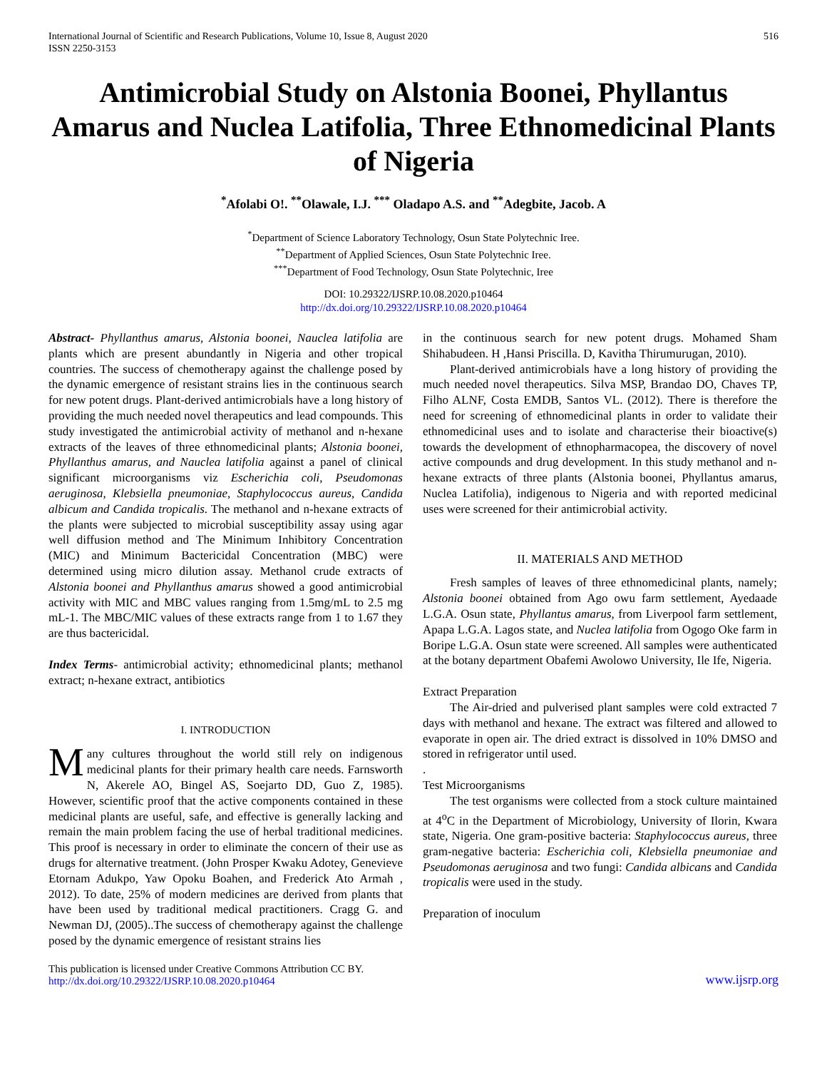International Journal of Scientific and Research Publications, Volume 10, Issue 8, August 2020
ISSN 2250-3153
516
Antimicrobial Study on Alstonia Boonei, Phyllantus Amarus and Nuclea Latifolia, Three Ethnomedicinal Plants of Nigeria
<sup>*</sup> Afolabi O!. <sup>**</sup>Olawale, I.J. <sup>***</sup> Oladapo A.S. and <sup>**</sup>Adegbite, Jacob. A
<sup>*</sup> Department of Science Laboratory Technology, Osun State Polytechnic Iree.
<sup>**</sup> Department of Applied Sciences, Osun State Polytechnic Iree.
<sup>***</sup> Department of Food Technology, Osun State Polytechnic, Iree
DOI: 10.29322/IJSRP.10.08.2020.p10464
http://dx.doi.org/10.29322/IJSRP.10.08.2020.p10464
Abstract- Phyllanthus amarus, Alstonia boonei, Nauclea latifolia are plants which are present abundantly in Nigeria and other tropical countries. The success of chemotherapy against the challenge posed by the dynamic emergence of resistant strains lies in the continuous search for new potent drugs. Plant-derived antimicrobials have a long history of providing the much needed novel therapeutics and lead compounds. This study investigated the antimicrobial activity of methanol and n-hexane extracts of the leaves of three ethnomedicinal plants; Alstonia boonei, Phyllanthus amarus, and Nauclea latifolia against a panel of clinical significant microorganisms viz Escherichia coli, Pseudomonas aeruginosa, Klebsiella pneumoniae, Staphylococcus aureus, Candida albicum and Candida tropicalis. The methanol and n-hexane extracts of the plants were subjected to microbial susceptibility assay using agar well diffusion method and The Minimum Inhibitory Concentration (MIC) and Minimum Bactericidal Concentration (MBC) were determined using micro dilution assay. Methanol crude extracts of Alstonia boonei and Phyllanthus amarus showed a good antimicrobial activity with MIC and MBC values ranging from 1.5mg/mL to 2.5 mg mL-1. The MBC/MIC values of these extracts range from 1 to 1.67 they are thus bactericidal.
Index Terms- antimicrobial activity; ethnomedicinal plants; methanol extract; n-hexane extract, antibiotics
I. INTRODUCTION
Many cultures throughout the world still rely on indigenous medicinal plants for their primary health care needs. Farnsworth N, Akerele AO, Bingel AS, Soejarto DD, Guo Z, 1985). However, scientific proof that the active components contained in these medicinal plants are useful, safe, and effective is generally lacking and remain the main problem facing the use of herbal traditional medicines. This proof is necessary in order to eliminate the concern of their use as drugs for alternative treatment. (John Prosper Kwaku Adotey, Genevieve Etornam Adukpo, Yaw Opoku Boahen, and Frederick Ato Armah , 2012). To date, 25% of modern medicines are derived from plants that have been used by traditional medical practitioners. Cragg G. and Newman DJ, (2005)..The success of chemotherapy against the challenge posed by the dynamic emergence of resistant strains lies
in the continuous search for new potent drugs. Mohamed Sham Shihabudeen. H ,Hansi Priscilla. D, Kavitha Thirumurugan, 2010).
Plant-derived antimicrobials have a long history of providing the much needed novel therapeutics. Silva MSP, Brandao DO, Chaves TP, Filho ALNF, Costa EMDB, Santos VL. (2012). There is therefore the need for screening of ethnomedicinal plants in order to validate their ethnomedicinal uses and to isolate and characterise their bioactive(s) towards the development of ethnopharmacopea, the discovery of novel active compounds and drug development. In this study methanol and n-hexane extracts of three plants (Alstonia boonei, Phyllantus amarus, Nuclea Latifolia), indigenous to Nigeria and with reported medicinal uses were screened for their antimicrobial activity.
II. MATERIALS AND METHOD
Fresh samples of leaves of three ethnomedicinal plants, namely; Alstonia boonei obtained from Ago owu farm settlement, Ayedaade L.G.A. Osun state, Phyllantus amarus, from Liverpool farm settlement, Apapa L.G.A. Lagos state, and Nuclea latifolia from Ogogo Oke farm in Boripe L.G.A. Osun state were screened. All samples were authenticated at the botany department Obafemi Awolowo University, Ile Ife, Nigeria.
Extract Preparation
The Air-dried and pulverised plant samples were cold extracted 7 days with methanol and hexane. The extract was filtered and allowed to evaporate in open air. The dried extract is dissolved in 10% DMSO and stored in refrigerator until used.
.
Test Microorganisms
The test organisms were collected from a stock culture maintained at 4<sup>o</sup>C in the Department of Microbiology, University of Ilorin, Kwara state, Nigeria. One gram-positive bacteria: Staphylococcus aureus, three gram-negative bacteria: Escherichia coli, Klebsiella pneumoniae and Pseudomonas aeruginosa and two fungi: Candida albicans and Candida tropicalis were used in the study.
Preparation of inoculum
This publication is licensed under Creative Commons Attribution CC BY.
http://dx.doi.org/10.29322/IJSRP.10.08.2020.p10464
www.ijsrp.org